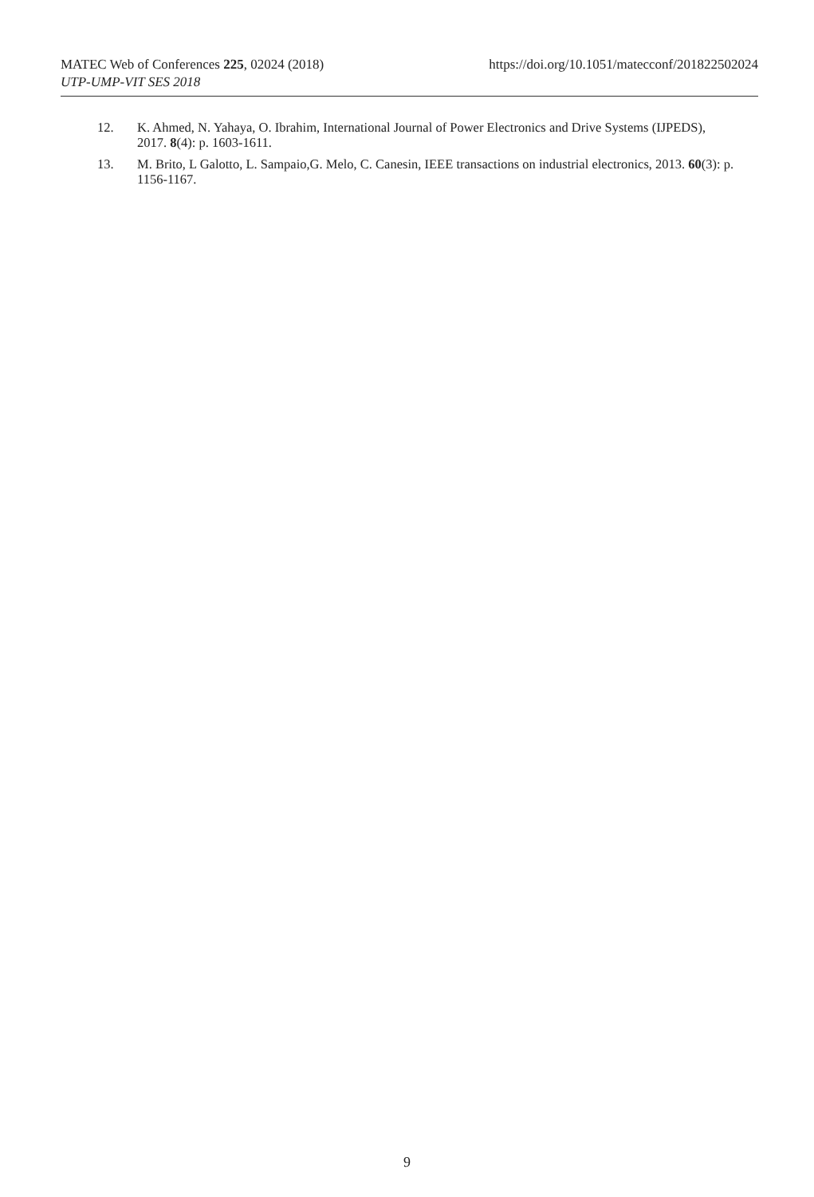MATEC Web of Conferences 225, 02024 (2018) https://doi.org/10.1051/matecconf/201822502024
UTP-UMP-VIT SES 2018
12. K. Ahmed, N. Yahaya, O. Ibrahim, International Journal of Power Electronics and Drive Systems (IJPEDS), 2017. 8(4): p. 1603-1611.
13. M. Brito, L Galotto, L. Sampaio,G. Melo, C. Canesin, IEEE transactions on industrial electronics, 2013. 60(3): p. 1156-1167.
9